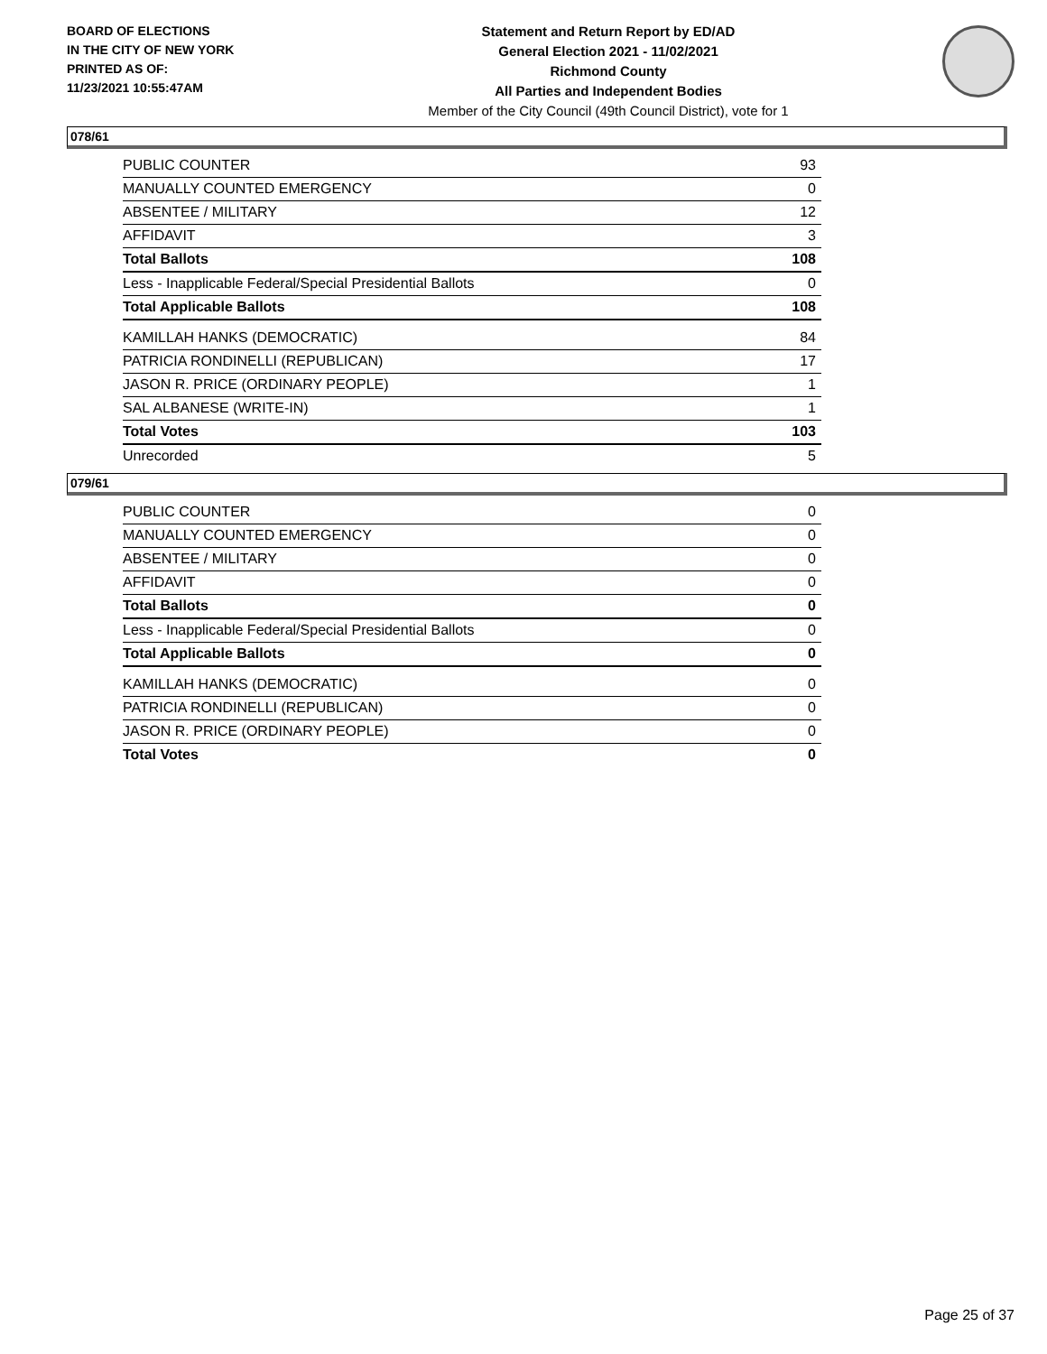BOARD OF ELECTIONS
IN THE CITY OF NEW YORK
PRINTED AS OF:
11/23/2021 10:55:47AM
Statement and Return Report by ED/AD
General Election 2021 - 11/02/2021
Richmond County
All Parties and Independent Bodies
Member of the City Council (49th Council District), vote for 1
078/61
| PUBLIC COUNTER | 93 |
| MANUALLY COUNTED EMERGENCY | 0 |
| ABSENTEE / MILITARY | 12 |
| AFFIDAVIT | 3 |
| Total Ballots | 108 |
| Less - Inapplicable Federal/Special Presidential Ballots | 0 |
| Total Applicable Ballots | 108 |
| KAMILLAH HANKS (DEMOCRATIC) | 84 |
| PATRICIA RONDINELLI (REPUBLICAN) | 17 |
| JASON R. PRICE (ORDINARY PEOPLE) | 1 |
| SAL ALBANESE (WRITE-IN) | 1 |
| Total Votes | 103 |
| Unrecorded | 5 |
079/61
| PUBLIC COUNTER | 0 |
| MANUALLY COUNTED EMERGENCY | 0 |
| ABSENTEE / MILITARY | 0 |
| AFFIDAVIT | 0 |
| Total Ballots | 0 |
| Less - Inapplicable Federal/Special Presidential Ballots | 0 |
| Total Applicable Ballots | 0 |
| KAMILLAH HANKS (DEMOCRATIC) | 0 |
| PATRICIA RONDINELLI (REPUBLICAN) | 0 |
| JASON R. PRICE (ORDINARY PEOPLE) | 0 |
| Total Votes | 0 |
Page 25 of 37